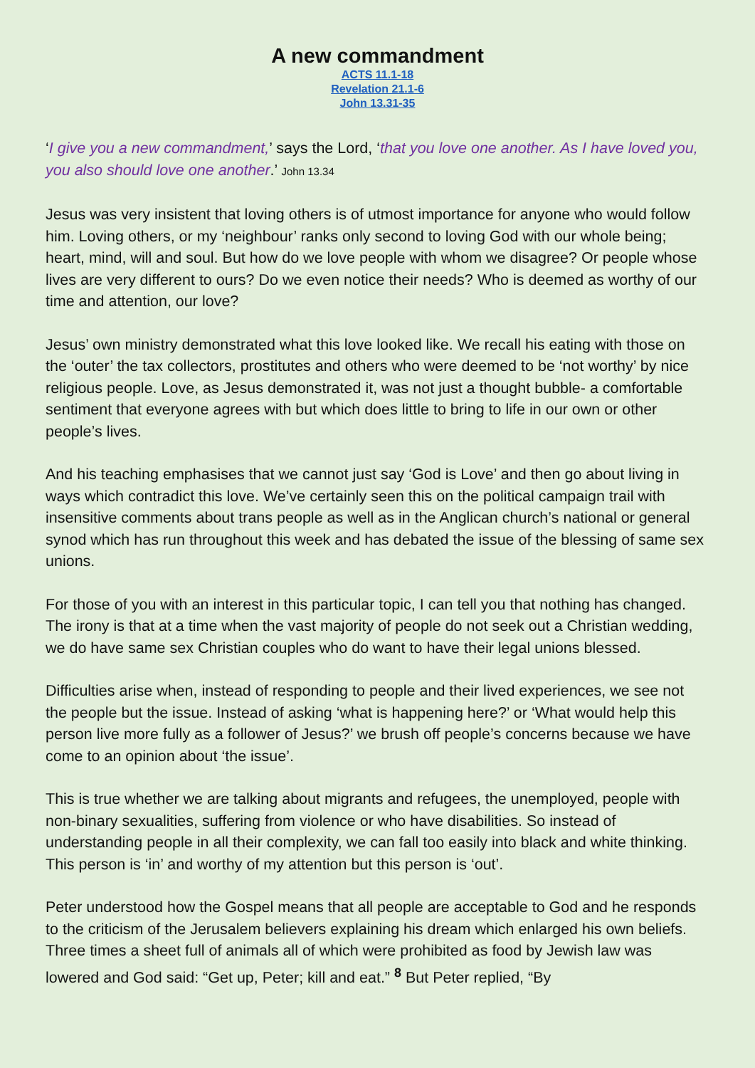A new commandment
ACTS 11.1-18
Revelation 21.1-6
John 13.31-35
‘I give you a new commandment,’ says the Lord, ‘that you love one another. As I have loved you, you also should love one another.’ John 13.34
Jesus was very insistent that loving others is of utmost importance for anyone who would follow him. Loving others, or my ‘neighbour’ ranks only second to loving God with our whole being; heart, mind, will and soul. But how do we love people with whom we disagree? Or people whose lives are very different to ours? Do we even notice their needs? Who is deemed as worthy of our time and attention, our love?
Jesus’ own ministry demonstrated what this love looked like. We recall his eating with those on the ‘outer’ the tax collectors, prostitutes and others who were deemed to be ‘not worthy’ by nice religious people. Love, as Jesus demonstrated it, was not just a thought bubble- a comfortable sentiment that everyone agrees with but which does little to bring to life in our own or other people’s lives.
And his teaching emphasises that we cannot just say ‘God is Love’ and then go about living in ways which contradict this love. We’ve certainly seen this on the political campaign trail with insensitive comments about trans people as well as in the Anglican church’s national or general synod which has run throughout this week and has debated the issue of the blessing of same sex unions.
For those of you with an interest in this particular topic, I can tell you that nothing has changed. The irony is that at a time when the vast majority of people do not seek out a Christian wedding, we do have same sex Christian couples who do want to have their legal unions blessed.
Difficulties arise when, instead of responding to people and their lived experiences, we see not the people but the issue. Instead of asking ‘what is happening here?’ or ‘What would help this person live more fully as a follower of Jesus?’ we brush off people’s concerns because we have come to an opinion about ‘the issue’.
This is true whether we are talking about migrants and refugees, the unemployed, people with non-binary sexualities, suffering from violence or who have disabilities. So instead of understanding people in all their complexity, we can fall too easily into black and white thinking. This person is ‘in’ and worthy of my attention but this person is ‘out’.
Peter understood how the Gospel means that all people are acceptable to God and he responds to the criticism of the Jerusalem believers explaining his dream which enlarged his own beliefs. Three times a sheet full of animals all of which were prohibited as food by Jewish law was lowered and God said: “Get up, Peter; kill and eat.” <sup>8</sup> But Peter replied, “By